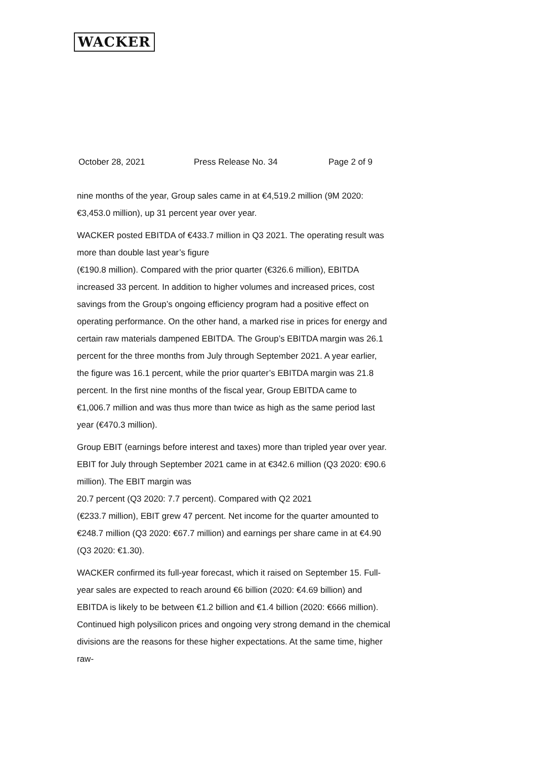WACKER
October 28, 2021 Press Release No. 34 Page 2 of 9
nine months of the year, Group sales came in at €4,519.2 million (9M 2020: €3,453.0 million), up 31 percent year over year.
WACKER posted EBITDA of €433.7 million in Q3 2021. The operating result was more than double last year’s figure
(€190.8 million). Compared with the prior quarter (€326.6 million), EBITDA increased 33 percent. In addition to higher volumes and increased prices, cost savings from the Group’s ongoing efficiency program had a positive effect on operating performance. On the other hand, a marked rise in prices for energy and certain raw materials dampened EBITDA. The Group’s EBITDA margin was 26.1 percent for the three months from July through September 2021. A year earlier, the figure was 16.1 percent, while the prior quarter’s EBITDA margin was 21.8 percent. In the first nine months of the fiscal year, Group EBITDA came to €1,006.7 million and was thus more than twice as high as the same period last year (€470.3 million).
Group EBIT (earnings before interest and taxes) more than tripled year over year. EBIT for July through September 2021 came in at €342.6 million (Q3 2020: €90.6 million). The EBIT margin was
20.7 percent (Q3 2020: 7.7 percent). Compared with Q2 2021
(€233.7 million), EBIT grew 47 percent. Net income for the quarter amounted to €248.7 million (Q3 2020: €67.7 million) and earnings per share came in at €4.90 (Q3 2020: €1.30).
WACKER confirmed its full-year forecast, which it raised on September 15. Full-year sales are expected to reach around €6 billion (2020: €4.69 billion) and EBITDA is likely to be between €1.2 billion and €1.4 billion (2020: €666 million). Continued high polysilicon prices and ongoing very strong demand in the chemical divisions are the reasons for these higher expectations. At the same time, higher raw-